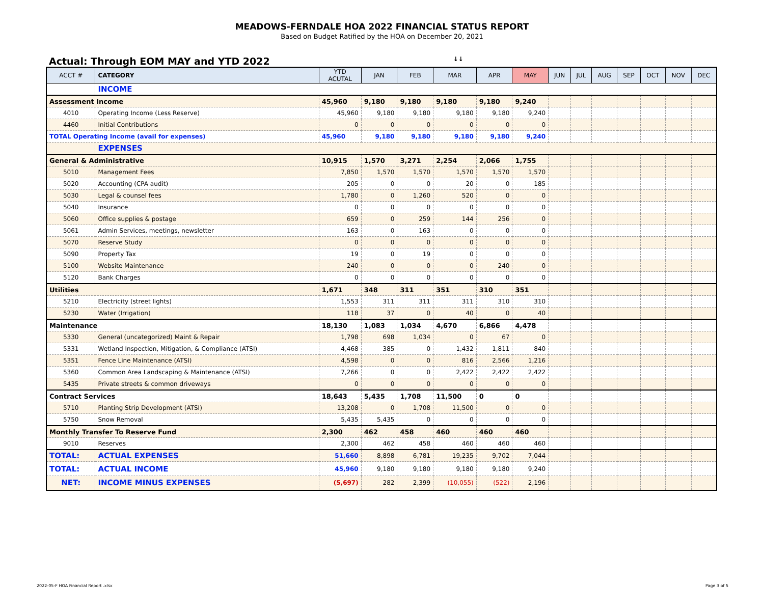MEADOWS-FERNDALE HOA 2022 FINANCIAL STATUS REPORT
Based on Budget Ratified by the HOA on December 20, 2021
Actual: Through EOM MAY and YTD 2022 ↓↓
| ACCT # | CATEGORY | YTD ACUTAL | JAN | FEB | MAR | APR | MAY | JUN | JUL | AUG | SEP | OCT | NOV | DEC |
| --- | --- | --- | --- | --- | --- | --- | --- | --- | --- | --- | --- | --- | --- | --- |
| | INCOME | | | | | | | | | | | | | |
| Assessment Income | | 45,960 | 9,180 | 9,180 | 9,180 | 9,180 | 9,240 | | | | | | | |
| 4010 | Operating Income (Less Reserve) | 45,960 | 9,180 | 9,180 | 9,180 | 9,180 | 9,240 | | | | | | | |
| 4460 | Initial Contributions | 0 | 0 | 0 | 0 | 0 | 0 | | | | | | | |
| TOTAL Operating Income (avail for expenses) | | 45,960 | 9,180 | 9,180 | 9,180 | 9,180 | 9,240 | | | | | | | |
| | EXPENSES | | | | | | | | | | | | | |
| General & Administrative | | 10,915 | 1,570 | 3,271 | 2,254 | 2,066 | 1,755 | | | | | | | |
| 5010 | Management Fees | 7,850 | 1,570 | 1,570 | 1,570 | 1,570 | 1,570 | | | | | | | |
| 5020 | Accounting (CPA audit) | 205 | 0 | 0 | 20 | 0 | 185 | | | | | | | |
| 5030 | Legal & counsel fees | 1,780 | 0 | 1,260 | 520 | 0 | 0 | | | | | | | |
| 5040 | Insurance | 0 | 0 | 0 | 0 | 0 | 0 | | | | | | | |
| 5060 | Office supplies & postage | 659 | 0 | 259 | 144 | 256 | 0 | | | | | | | |
| 5061 | Admin Services, meetings, newsletter | 163 | 0 | 163 | 0 | 0 | 0 | | | | | | | |
| 5070 | Reserve Study | 0 | 0 | 0 | 0 | 0 | 0 | | | | | | | |
| 5090 | Property Tax | 19 | 0 | 19 | 0 | 0 | 0 | | | | | | | |
| 5100 | Website Maintenance | 240 | 0 | 0 | 0 | 240 | 0 | | | | | | | |
| 5120 | Bank Charges | 0 | 0 | 0 | 0 | 0 | 0 | | | | | | | |
| Utilities | | 1,671 | 348 | 311 | 351 | 310 | 351 | | | | | | | |
| 5210 | Electricity (street lights) | 1,553 | 311 | 311 | 311 | 310 | 310 | | | | | | | |
| 5230 | Water (Irrigation) | 118 | 37 | 0 | 40 | 0 | 40 | | | | | | | |
| Maintenance | | 18,130 | 1,083 | 1,034 | 4,670 | 6,866 | 4,478 | | | | | | | |
| 5330 | General (uncategorized) Maint & Repair | 1,798 | 698 | 1,034 | 0 | 67 | 0 | | | | | | | |
| 5331 | Wetland Inspection, Mitigation, & Compliance (ATSI) | 4,468 | 385 | 0 | 1,432 | 1,811 | 840 | | | | | | | |
| 5351 | Fence Line Maintenance (ATSI) | 4,598 | 0 | 0 | 816 | 2,566 | 1,216 | | | | | | | |
| 5360 | Common Area Landscaping & Maintenance (ATSI) | 7,266 | 0 | 0 | 2,422 | 2,422 | 2,422 | | | | | | | |
| 5435 | Private streets & common driveways | 0 | 0 | 0 | 0 | 0 | 0 | | | | | | | |
| Contract Services | | 18,643 | 5,435 | 1,708 | 11,500 | 0 | 0 | | | | | | | |
| 5710 | Planting Strip Development (ATSI) | 13,208 | 0 | 1,708 | 11,500 | 0 | 0 | | | | | | | |
| 5750 | Snow Removal | 5,435 | 5,435 | 0 | 0 | 0 | 0 | | | | | | | |
| Monthly Transfer To Reserve Fund | | 2,300 | 462 | 458 | 460 | 460 | 460 | | | | | | | |
| 9010 | Reserves | 2,300 | 462 | 458 | 460 | 460 | 460 | | | | | | | |
| TOTAL: | ACTUAL EXPENSES | 51,660 | 8,898 | 6,781 | 19,235 | 9,702 | 7,044 | | | | | | | |
| TOTAL: | ACTUAL INCOME | 45,960 | 9,180 | 9,180 | 9,180 | 9,180 | 9,240 | | | | | | | |
| NET: | INCOME MINUS EXPENSES | (5,697) | 282 | 2,399 | (10,055) | (522) | 2,196 | | | | | | | |
2022-05-F HOA Financial Report .xlsx
Page 3 of 5